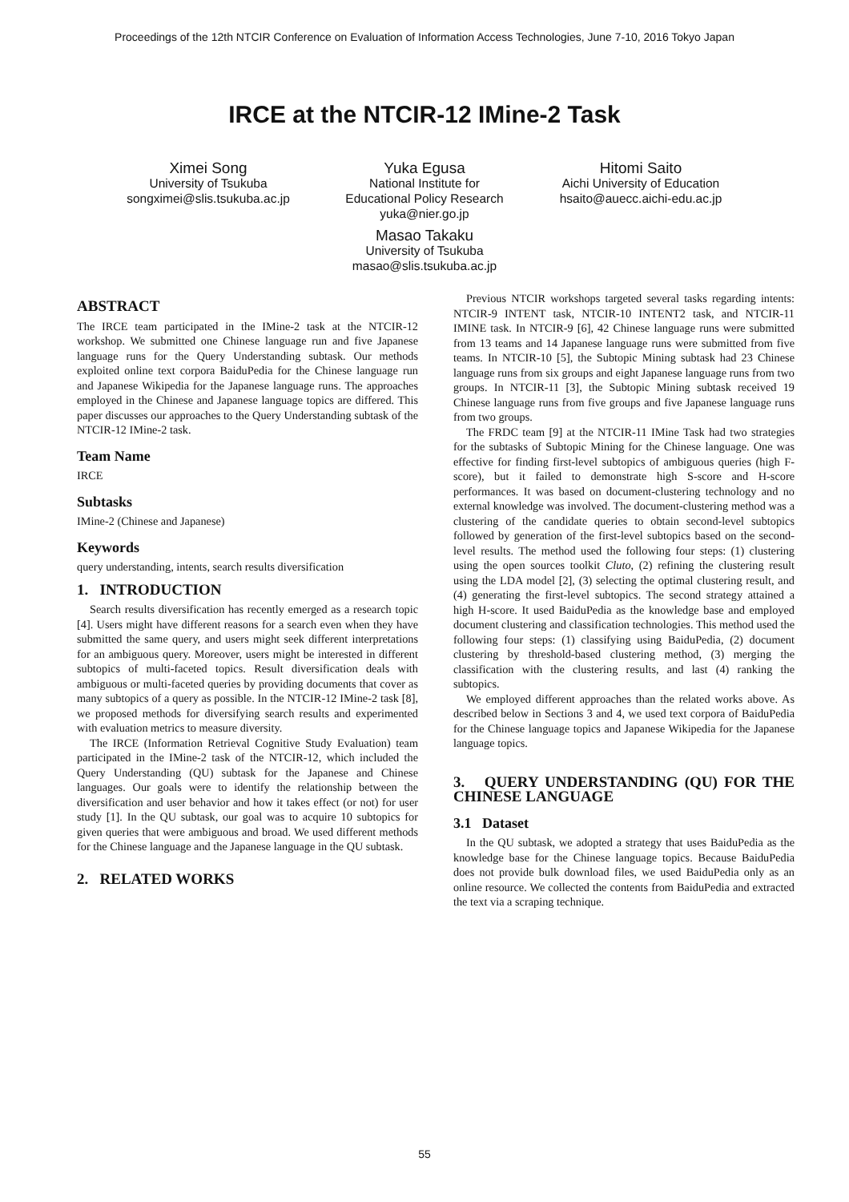Proceedings of the 12th NTCIR Conference on Evaluation of Information Access Technologies, June 7-10, 2016 Tokyo Japan
IRCE at the NTCIR-12 IMine-2 Task
Ximei Song
University of Tsukuba
songximei@slis.tsukuba.ac.jp
Yuka Egusa
National Institute for
Educational Policy Research
yuka@nier.go.jp
Hitomi Saito
Aichi University of Education
hsaito@auecc.aichi-edu.ac.jp
Masao Takaku
University of Tsukuba
masao@slis.tsukuba.ac.jp
ABSTRACT
The IRCE team participated in the IMine-2 task at the NTCIR-12 workshop. We submitted one Chinese language run and five Japanese language runs for the Query Understanding subtask. Our methods exploited online text corpora BaiduPedia for the Chinese language run and Japanese Wikipedia for the Japanese language runs. The approaches employed in the Chinese and Japanese language topics are differed. This paper discusses our approaches to the Query Understanding subtask of the NTCIR-12 IMine-2 task.
Team Name
IRCE
Subtasks
IMine-2 (Chinese and Japanese)
Keywords
query understanding, intents, search results diversification
1. INTRODUCTION
Search results diversification has recently emerged as a research topic [4]. Users might have different reasons for a search even when they have submitted the same query, and users might seek different interpretations for an ambiguous query. Moreover, users might be interested in different subtopics of multi-faceted topics. Result diversification deals with ambiguous or multi-faceted queries by providing documents that cover as many subtopics of a query as possible. In the NTCIR-12 IMine-2 task [8], we proposed methods for diversifying search results and experimented with evaluation metrics to measure diversity.
The IRCE (Information Retrieval Cognitive Study Evaluation) team participated in the IMine-2 task of the NTCIR-12, which included the Query Understanding (QU) subtask for the Japanese and Chinese languages. Our goals were to identify the relationship between the diversification and user behavior and how it takes effect (or not) for user study [1]. In the QU subtask, our goal was to acquire 10 subtopics for given queries that were ambiguous and broad. We used different methods for the Chinese language and the Japanese language in the QU subtask.
2. RELATED WORKS
Previous NTCIR workshops targeted several tasks regarding intents: NTCIR-9 INTENT task, NTCIR-10 INTENT2 task, and NTCIR-11 IMINE task. In NTCIR-9 [6], 42 Chinese language runs were submitted from 13 teams and 14 Japanese language runs were submitted from five teams. In NTCIR-10 [5], the Subtopic Mining subtask had 23 Chinese language runs from six groups and eight Japanese language runs from two groups. In NTCIR-11 [3], the Subtopic Mining subtask received 19 Chinese language runs from five groups and five Japanese language runs from two groups.
The FRDC team [9] at the NTCIR-11 IMine Task had two strategies for the subtasks of Subtopic Mining for the Chinese language. One was effective for finding first-level subtopics of ambiguous queries (high F-score), but it failed to demonstrate high S-score and H-score performances. It was based on document-clustering technology and no external knowledge was involved. The document-clustering method was a clustering of the candidate queries to obtain second-level subtopics followed by generation of the first-level subtopics based on the second-level results. The method used the following four steps: (1) clustering using the open sources toolkit Cluto, (2) refining the clustering result using the LDA model [2], (3) selecting the optimal clustering result, and (4) generating the first-level subtopics. The second strategy attained a high H-score. It used BaiduPedia as the knowledge base and employed document clustering and classification technologies. This method used the following four steps: (1) classifying using BaiduPedia, (2) document clustering by threshold-based clustering method, (3) merging the classification with the clustering results, and last (4) ranking the subtopics.
We employed different approaches than the related works above. As described below in Sections 3 and 4, we used text corpora of BaiduPedia for the Chinese language topics and Japanese Wikipedia for the Japanese language topics.
3. QUERY UNDERSTANDING (QU) FOR THE CHINESE LANGUAGE
3.1 Dataset
In the QU subtask, we adopted a strategy that uses BaiduPedia as the knowledge base for the Chinese language topics. Because BaiduPedia does not provide bulk download files, we used BaiduPedia only as an online resource. We collected the contents from BaiduPedia and extracted the text via a scraping technique.
55